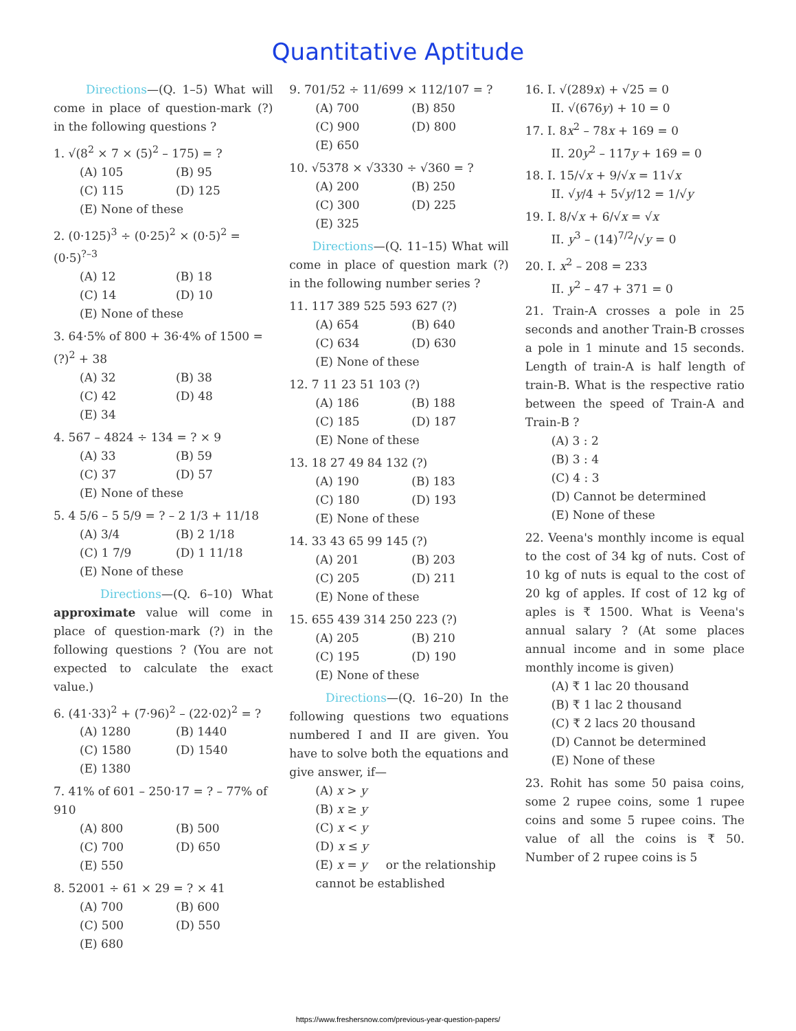Quantitative Aptitude
Directions—(Q. 1–5) What will come in place of question-mark (?) in the following questions ?
1. √(8<sup>2</sup> × 7 × (5)<sup>2</sup> – 175) = ?
(A) 105 (B) 95 (C) 115 (D) 125
(E) None of these
2. (0·125)<sup>3</sup> ÷ (0·25)<sup>2</sup> × (0·5)<sup>2</sup> = (0·5)<sup>?–3</sup>
(A) 12 (B) 18 (C) 14 (D) 10
(E) None of these
3. 64·5% of 800 + 36·4% of 1500 = (?)<sup>2</sup> + 38
(A) 32 (B) 38 (C) 42 (D) 48
(E) 34
4. 567 – 4824 ÷ 134 = ? × 9
(A) 33 (B) 59 (C) 37 (D) 57
(E) None of these
5. 4 5/6 – 5 5/9 = ? – 2 1/3 + 11/18
(A) 3/4 (B) 2 1/18 (C) 1 7/9 (D) 1 11/18
(E) None of these
Directions—(Q. 6–10) What approximate value will come in place of question-mark (?) in the following questions ? (You are not expected to calculate the exact value.)
6. (41·33)<sup>2</sup> + (7·96)<sup>2</sup> – (22·02)<sup>2</sup> = ?
(A) 1280 (B) 1440 (C) 1580 (D) 1540
(E) 1380
7. 41% of 601 – 250·17 = ? – 77% of 910
(A) 800 (B) 500 (C) 700 (D) 650
(E) 550
8. 52001 ÷ 61 × 29 = ? × 41
(A) 700 (B) 600 (C) 500 (D) 550
(E) 680
9. 701/52 ÷ 11/699 × 112/107 = ?
(A) 700 (B) 850 (C) 900 (D) 800
(E) 650
10. √5378 × √3330 ÷ √360 = ?
(A) 200 (B) 250 (C) 300 (D) 225
(E) 325
Directions—(Q. 11–15) What will come in place of question mark (?) in the following number series ?
11. 117 389 525 593 627 (?)
(A) 654 (B) 640 (C) 634 (D) 630
(E) None of these
12. 7 11 23 51 103 (?)
(A) 186 (B) 188 (C) 185 (D) 187
(E) None of these
13. 18 27 49 84 132 (?)
(A) 190 (B) 183 (C) 180 (D) 193
(E) None of these
14. 33 43 65 99 145 (?)
(A) 201 (B) 203 (C) 205 (D) 211
(E) None of these
15. 655 439 314 250 223 (?)
(A) 205 (B) 210 (C) 195 (D) 190
(E) None of these
Directions—(Q. 16–20) In the following questions two equations numbered I and II are given. You have to solve both the equations and give answer, if—
(A) x > y
(B) x ≥ y
(C) x < y
(D) x ≤ y
(E) x = y or the relationship cannot be established
16. I. √(289x) + √25 = 0
II. √(676y) + 10 = 0
17. I. 8x<sup>2</sup> – 78x + 169 = 0
II. 20y<sup>2</sup> – 117y + 169 = 0
18. I. 15/√x + 9/√x = 11√x
II. √y/4 + 5√y/12 = 1/√y
19. I. 8/√x + 6/√x = √x
II. y<sup>3</sup> – (14)<sup>7/2</sup>/√y = 0
20. I. x<sup>2</sup> – 208 = 233
II. y<sup>2</sup> – 47 + 371 = 0
21. Train-A crosses a pole in 25 seconds and another Train-B crosses a pole in 1 minute and 15 seconds. Length of train-A is half length of train-B. What is the respective ratio between the speed of Train-A and Train-B ?
(A) 3 : 2
(B) 3 : 4
(C) 4 : 3
(D) Cannot be determined
(E) None of these
22. Veena's monthly income is equal to the cost of 34 kg of nuts. Cost of 10 kg of nuts is equal to the cost of 20 kg of apples. If cost of 12 kg of aples is ₹ 1500. What is Veena's annual salary ? (At some places annual income and in some place monthly income is given)
(A) ₹ 1 lac 20 thousand
(B) ₹ 1 lac 2 thousand
(C) ₹ 2 lacs 20 thousand
(D) Cannot be determined
(E) None of these
23. Rohit has some 50 paisa coins, some 2 rupee coins, some 1 rupee coins and some 5 rupee coins. The value of all the coins is ₹ 50. Number of 2 rupee coins is 5
https://www.freshersnow.com/previous-year-question-papers/